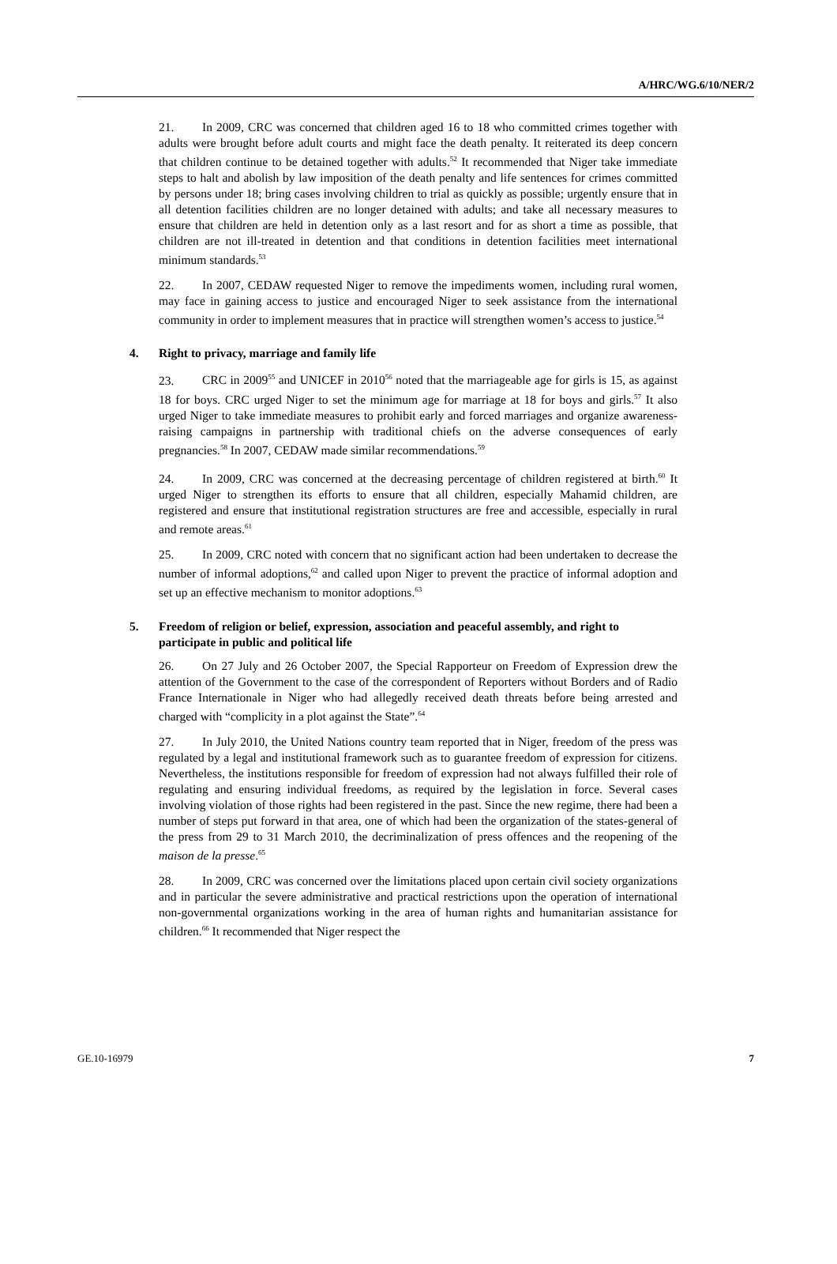A/HRC/WG.6/10/NER/2
21. In 2009, CRC was concerned that children aged 16 to 18 who committed crimes together with adults were brought before adult courts and might face the death penalty. It reiterated its deep concern that children continue to be detained together with adults.<sup>52</sup> It recommended that Niger take immediate steps to halt and abolish by law imposition of the death penalty and life sentences for crimes committed by persons under 18; bring cases involving children to trial as quickly as possible; urgently ensure that in all detention facilities children are no longer detained with adults; and take all necessary measures to ensure that children are held in detention only as a last resort and for as short a time as possible, that children are not ill-treated in detention and that conditions in detention facilities meet international minimum standards.<sup>53</sup>
22. In 2007, CEDAW requested Niger to remove the impediments women, including rural women, may face in gaining access to justice and encouraged Niger to seek assistance from the international community in order to implement measures that in practice will strengthen women’s access to justice.<sup>54</sup>
4. Right to privacy, marriage and family life
23. CRC in 2009<sup>55</sup> and UNICEF in 2010<sup>56</sup> noted that the marriageable age for girls is 15, as against 18 for boys. CRC urged Niger to set the minimum age for marriage at 18 for boys and girls.<sup>57</sup> It also urged Niger to take immediate measures to prohibit early and forced marriages and organize awareness-raising campaigns in partnership with traditional chiefs on the adverse consequences of early pregnancies.<sup>58</sup> In 2007, CEDAW made similar recommendations.<sup>59</sup>
24. In 2009, CRC was concerned at the decreasing percentage of children registered at birth.<sup>60</sup> It urged Niger to strengthen its efforts to ensure that all children, especially Mahamid children, are registered and ensure that institutional registration structures are free and accessible, especially in rural and remote areas.<sup>61</sup>
25. In 2009, CRC noted with concern that no significant action had been undertaken to decrease the number of informal adoptions,<sup>62</sup> and called upon Niger to prevent the practice of informal adoption and set up an effective mechanism to monitor adoptions.<sup>63</sup>
5. Freedom of religion or belief, expression, association and peaceful assembly, and right to participate in public and political life
26. On 27 July and 26 October 2007, the Special Rapporteur on Freedom of Expression drew the attention of the Government to the case of the correspondent of Reporters without Borders and of Radio France Internationale in Niger who had allegedly received death threats before being arrested and charged with “complicity in a plot against the State”.<sup>64</sup>
27. In July 2010, the United Nations country team reported that in Niger, freedom of the press was regulated by a legal and institutional framework such as to guarantee freedom of expression for citizens. Nevertheless, the institutions responsible for freedom of expression had not always fulfilled their role of regulating and ensuring individual freedoms, as required by the legislation in force. Several cases involving violation of those rights had been registered in the past. Since the new regime, there had been a number of steps put forward in that area, one of which had been the organization of the states-general of the press from 29 to 31 March 2010, the decriminalization of press offences and the reopening of the maison de la presse.<sup>65</sup>
28. In 2009, CRC was concerned over the limitations placed upon certain civil society organizations and in particular the severe administrative and practical restrictions upon the operation of international non-governmental organizations working in the area of human rights and humanitarian assistance for children.<sup>66</sup> It recommended that Niger respect the
GE.10-16979 7